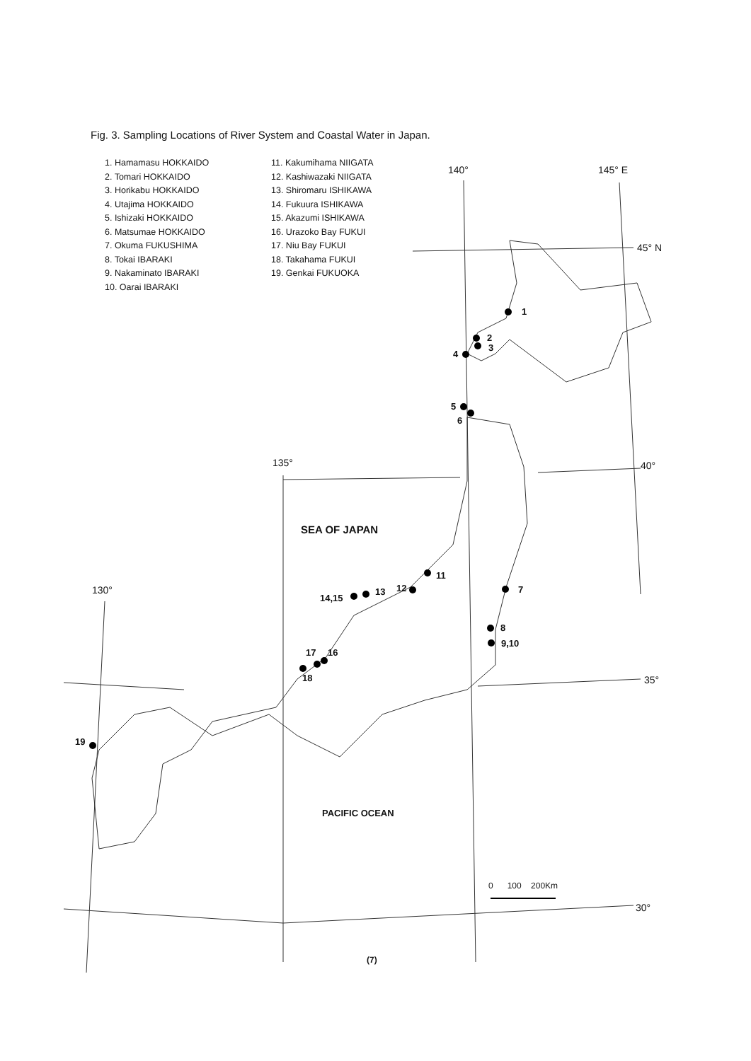Fig. 3. Sampling Locations of River System and Coastal Water in Japan.
1. Hamamasu HOKKAIDO
2. Tomari HOKKAIDO
3. Horikabu HOKKAIDO
4. Utajima HOKKAIDO
5. Ishizaki HOKKAIDO
6. Matsumae HOKKAIDO
7. Okuma FUKUSHIMA
8. Tokai IBARAKI
9. Nakaminato IBARAKI
10. Oarai IBARAKI
11. Kakumihama NIIGATA
12. Kashiwazaki NIIGATA
13. Shiromaru ISHIKAWA
14. Fukuura ISHIKAWA
15. Akazumi ISHIKAWA
16. Urazoko Bay FUKUI
17. Niu Bay FUKUI
18. Takahama FUKUI
19. Genkai FUKUOKA
140° 145° E
45° N
135° 40°
130°
35°
30°
SEA OF JAPAN
PACIFIC OCEAN
0 100 200Km
1
2
3
4
5
6
7
8
9,10
11
12 13
14,15
17 16
18
19
(7)